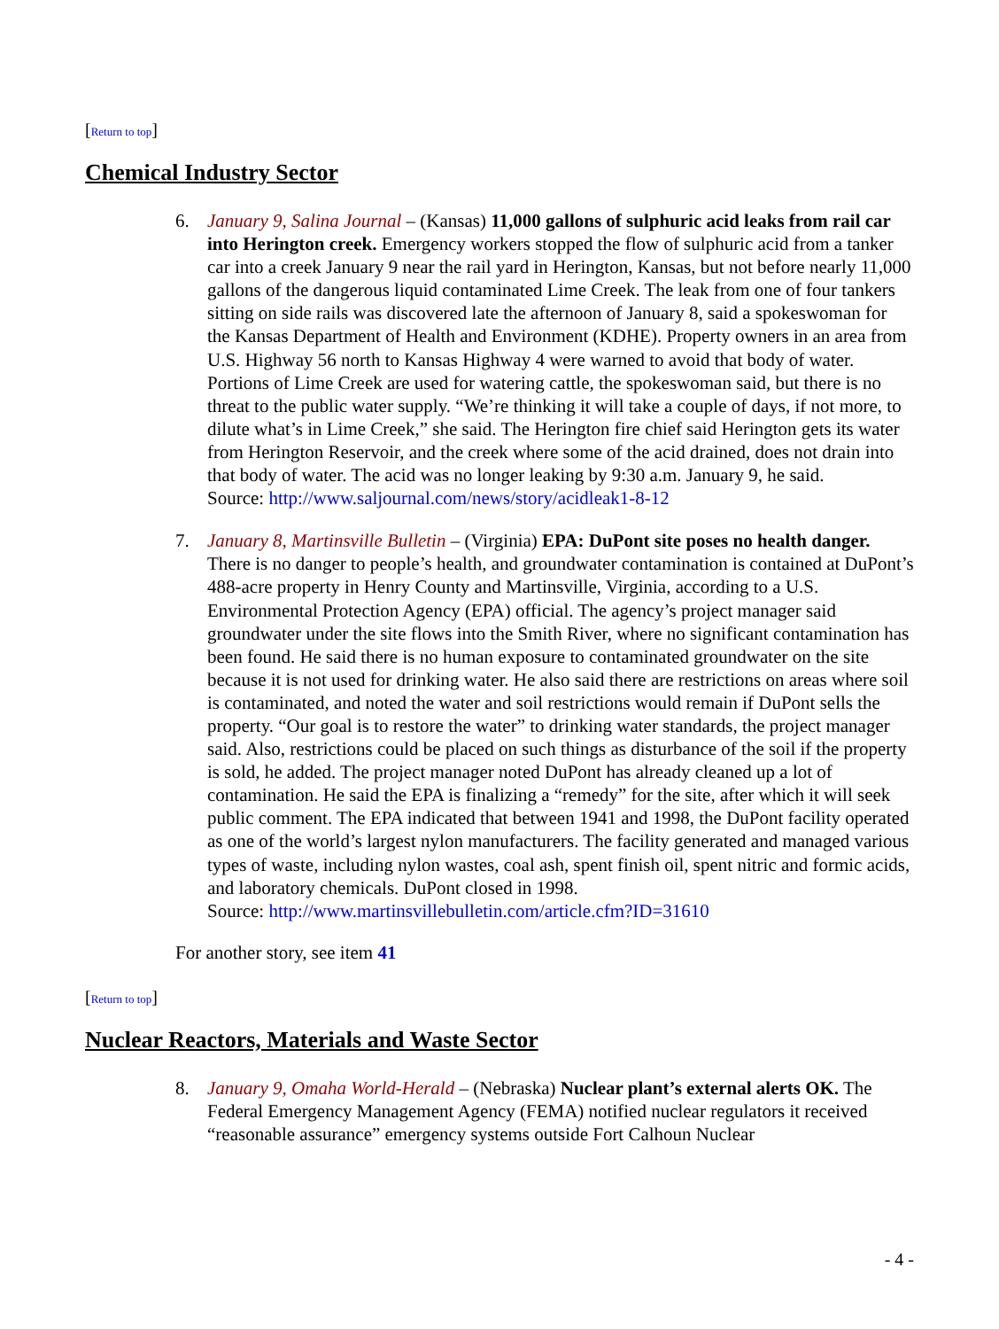[Return to top]
Chemical Industry Sector
6. January 9, Salina Journal – (Kansas) 11,000 gallons of sulphuric acid leaks from rail car into Herington creek. Emergency workers stopped the flow of sulphuric acid from a tanker car into a creek January 9 near the rail yard in Herington, Kansas, but not before nearly 11,000 gallons of the dangerous liquid contaminated Lime Creek. The leak from one of four tankers sitting on side rails was discovered late the afternoon of January 8, said a spokeswoman for the Kansas Department of Health and Environment (KDHE). Property owners in an area from U.S. Highway 56 north to Kansas Highway 4 were warned to avoid that body of water. Portions of Lime Creek are used for watering cattle, the spokeswoman said, but there is no threat to the public water supply. “We’re thinking it will take a couple of days, if not more, to dilute what’s in Lime Creek,” she said. The Herington fire chief said Herington gets its water from Herington Reservoir, and the creek where some of the acid drained, does not drain into that body of water. The acid was no longer leaking by 9:30 a.m. January 9, he said.
Source: http://www.saljournal.com/news/story/acidleak1-8-12
7. January 8, Martinsville Bulletin – (Virginia) EPA: DuPont site poses no health danger. There is no danger to people’s health, and groundwater contamination is contained at DuPont’s 488-acre property in Henry County and Martinsville, Virginia, according to a U.S. Environmental Protection Agency (EPA) official. The agency’s project manager said groundwater under the site flows into the Smith River, where no significant contamination has been found. He said there is no human exposure to contaminated groundwater on the site because it is not used for drinking water. He also said there are restrictions on areas where soil is contaminated, and noted the water and soil restrictions would remain if DuPont sells the property. “Our goal is to restore the water” to drinking water standards, the project manager said. Also, restrictions could be placed on such things as disturbance of the soil if the property is sold, he added. The project manager noted DuPont has already cleaned up a lot of contamination. He said the EPA is finalizing a “remedy” for the site, after which it will seek public comment. The EPA indicated that between 1941 and 1998, the DuPont facility operated as one of the world’s largest nylon manufacturers. The facility generated and managed various types of waste, including nylon wastes, coal ash, spent finish oil, spent nitric and formic acids, and laboratory chemicals. DuPont closed in 1998.
Source: http://www.martinsvillebulletin.com/article.cfm?ID=31610
For another story, see item 41
[Return to top]
Nuclear Reactors, Materials and Waste Sector
8. January 9, Omaha World-Herald – (Nebraska) Nuclear plant’s external alerts OK. The Federal Emergency Management Agency (FEMA) notified nuclear regulators it received “reasonable assurance” emergency systems outside Fort Calhoun Nuclear
- 4 -